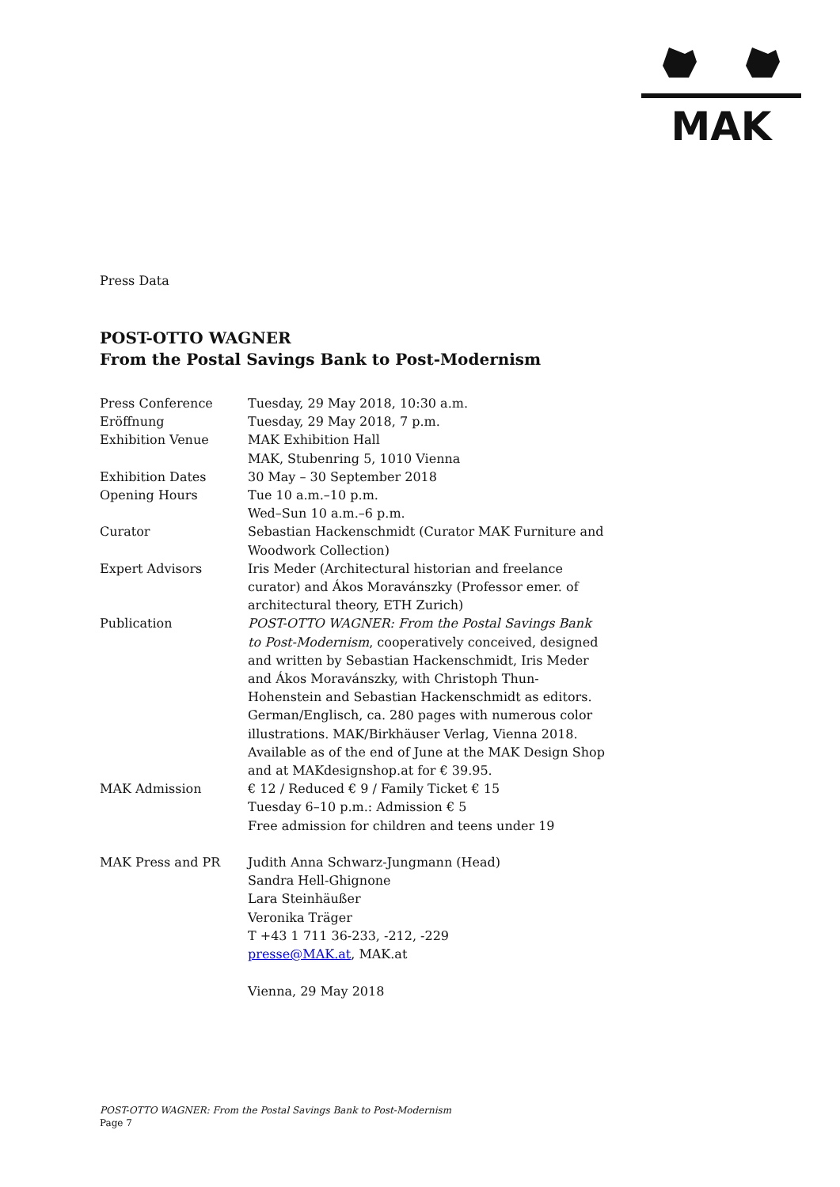MAK
Press Data
POST-OTTO WAGNER
From the Postal Savings Bank to Post-Modernism
| Press Conference | Tuesday, 29 May 2018, 10:30 a.m. |
| Eröffnung | Tuesday, 29 May 2018, 7 p.m. |
| Exhibition Venue | MAK Exhibition Hall MAK, Stubenring 5, 1010 Vienna |
| Exhibition Dates | 30 May – 30 September 2018 |
| Opening Hours | Tue 10 a.m.–10 p.m. Wed–Sun 10 a.m.–6 p.m. |
| Curator | Sebastian Hackenschmidt (Curator MAK Furniture and Woodwork Collection) |
| Expert Advisors | Iris Meder (Architectural historian and freelance curator) and Ákos Moravánszky (Professor emer. of architectural theory, ETH Zurich) |
| Publication | POST-OTTO WAGNER: From the Postal Savings Bank to Post-Modernism , cooperatively conceived, designed and written by Sebastian Hackenschmidt, Iris Meder and Ákos Moravánszky, with Christoph Thun-Hohenstein and Sebastian Hackenschmidt as editors. German/Englisch, ca. 280 pages with numerous color illustrations. MAK/Birkhäuser Verlag, Vienna 2018. Available as of the end of June at the MAK Design Shop and at MAKdesignshop.at for € 39.95. |
| MAK Admission | € 12 / Reduced € 9 / Family Ticket € 15 Tuesday 6–10 p.m.: Admission € 5 Free admission for children and teens under 19 |
| MAK Press and PR | Judith Anna Schwarz-Jungmann (Head) Sandra Hell-Ghignone Lara Steinhäußer Veronika Träger T +43 1 711 36-233, -212, -229 presse@MAK.at , MAK.at Vienna, 29 May 2018 |
POST-OTTO WAGNER: From the Postal Savings Bank to Post-Modernism
Page 7